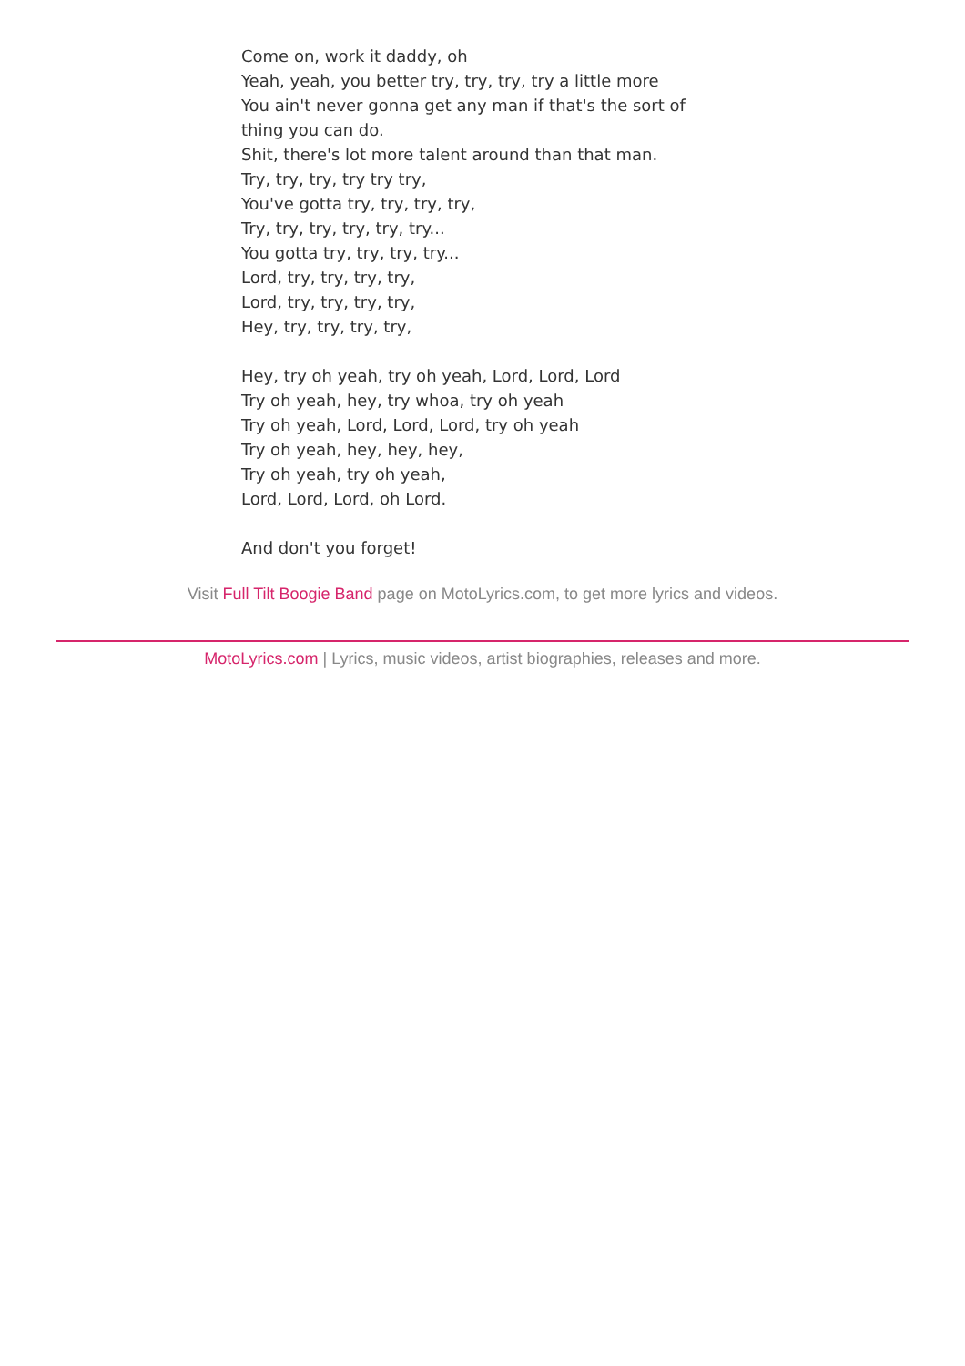Come on, work it daddy, oh
Yeah, yeah, you better try, try, try, try a little more
You ain't never gonna get any man if that's the sort of
thing you can do.
Shit, there's lot more talent around than that man.
Try, try, try, try try try,
You've gotta try, try, try, try,
Try, try, try, try, try, try...
You gotta try, try, try, try...
Lord, try, try, try, try,
Lord, try, try, try, try,
Hey, try, try, try, try,
Hey, try oh yeah, try oh yeah, Lord, Lord, Lord
Try oh yeah, hey, try whoa, try oh yeah
Try oh yeah, Lord, Lord, Lord, try oh yeah
Try oh yeah, hey, hey, hey,
Try oh yeah, try oh yeah,
Lord, Lord, Lord, oh Lord.
And don't you forget!
Visit Full Tilt Boogie Band page on MotoLyrics.com, to get more lyrics and videos.
MotoLyrics.com | Lyrics, music videos, artist biographies, releases and more.